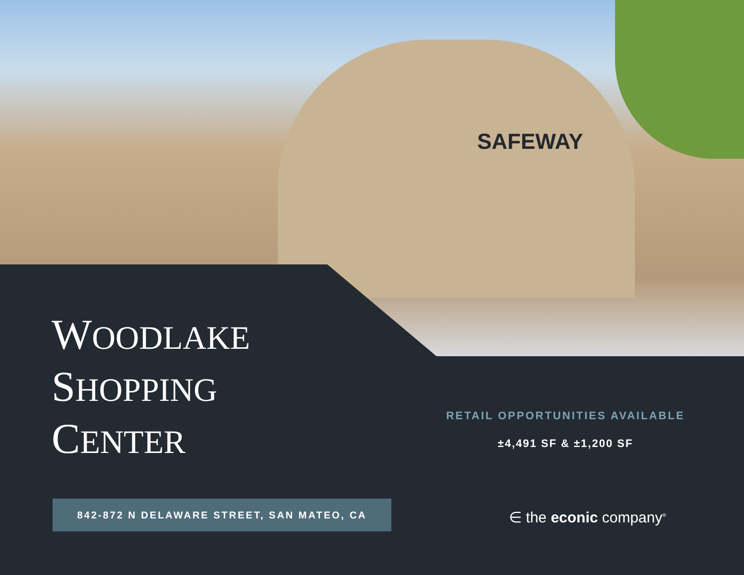SAFEWAY
WOODLAKE
SHOPPING
CENTER
RETAIL OPPORTUNITIES AVAILABLE
±4,491 SF & ±1,200 SF
842-872 N DELAWARE STREET, SAN MATEO, CA
∈ the econic company<sup>®</sup>